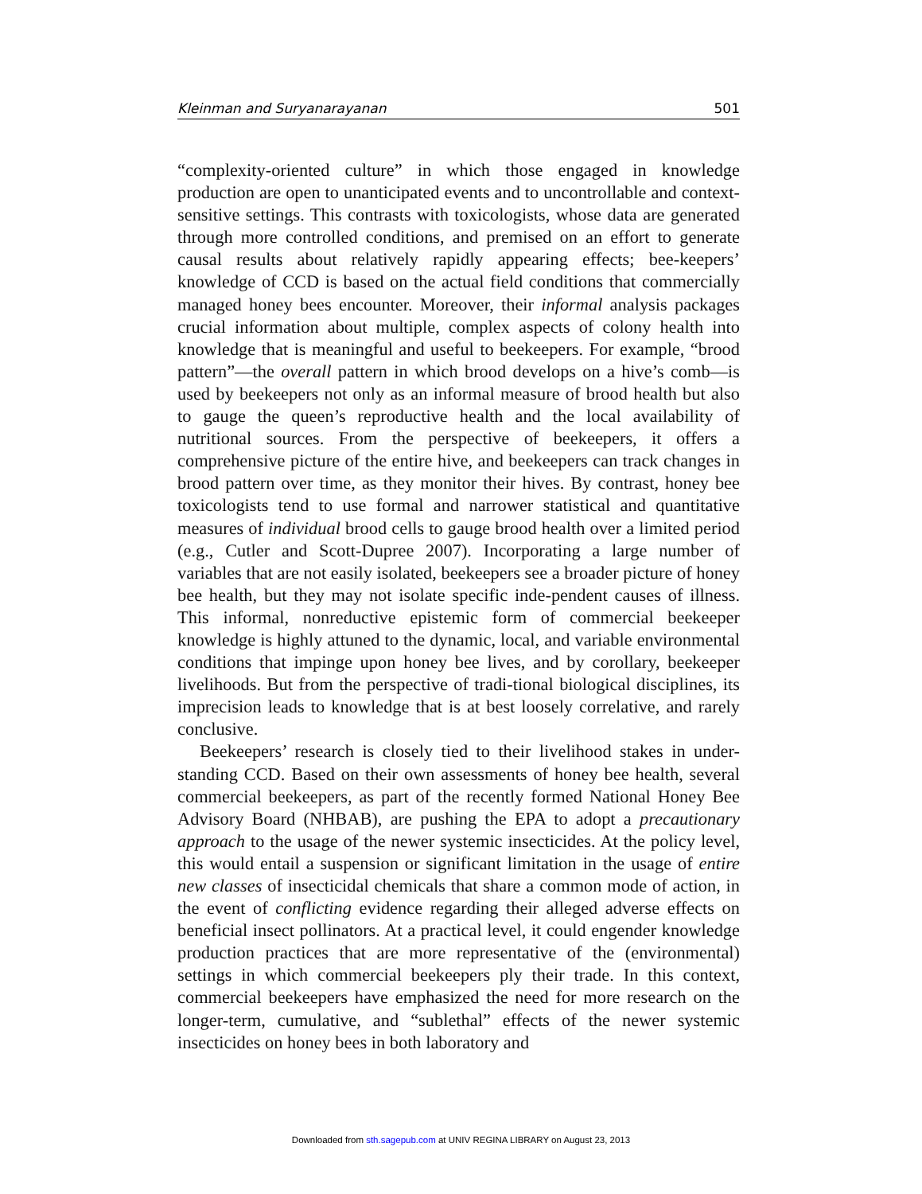Kleinman and Suryanarayanan 501
“complexity-oriented culture” in which those engaged in knowledge production are open to unanticipated events and to uncontrollable and context-sensitive settings. This contrasts with toxicologists, whose data are generated through more controlled conditions, and premised on an effort to generate causal results about relatively rapidly appearing effects; bee-keepers’ knowledge of CCD is based on the actual field conditions that commercially managed honey bees encounter. Moreover, their informal analysis packages crucial information about multiple, complex aspects of colony health into knowledge that is meaningful and useful to beekeepers. For example, “brood pattern”—the overall pattern in which brood develops on a hive’s comb—is used by beekeepers not only as an informal measure of brood health but also to gauge the queen’s reproductive health and the local availability of nutritional sources. From the perspective of beekeepers, it offers a comprehensive picture of the entire hive, and beekeepers can track changes in brood pattern over time, as they monitor their hives. By contrast, honey bee toxicologists tend to use formal and narrower statistical and quantitative measures of individual brood cells to gauge brood health over a limited period (e.g., Cutler and Scott-Dupree 2007). Incorporating a large number of variables that are not easily isolated, beekeepers see a broader picture of honey bee health, but they may not isolate specific inde-pendent causes of illness. This informal, nonreductive epistemic form of commercial beekeeper knowledge is highly attuned to the dynamic, local, and variable environmental conditions that impinge upon honey bee lives, and by corollary, beekeeper livelihoods. But from the perspective of tradi-tional biological disciplines, its imprecision leads to knowledge that is at best loosely correlative, and rarely conclusive.
Beekeepers’ research is closely tied to their livelihood stakes in under-standing CCD. Based on their own assessments of honey bee health, several commercial beekeepers, as part of the recently formed National Honey Bee Advisory Board (NHBAB), are pushing the EPA to adopt a precautionary approach to the usage of the newer systemic insecticides. At the policy level, this would entail a suspension or significant limitation in the usage of entire new classes of insecticidal chemicals that share a common mode of action, in the event of conflicting evidence regarding their alleged adverse effects on beneficial insect pollinators. At a practical level, it could engender knowledge production practices that are more representative of the (environmental) settings in which commercial beekeepers ply their trade. In this context, commercial beekeepers have emphasized the need for more research on the longer-term, cumulative, and “sublethal” effects of the newer systemic insecticides on honey bees in both laboratory and
Downloaded from sth.sagepub.com at UNIV REGINA LIBRARY on August 23, 2013